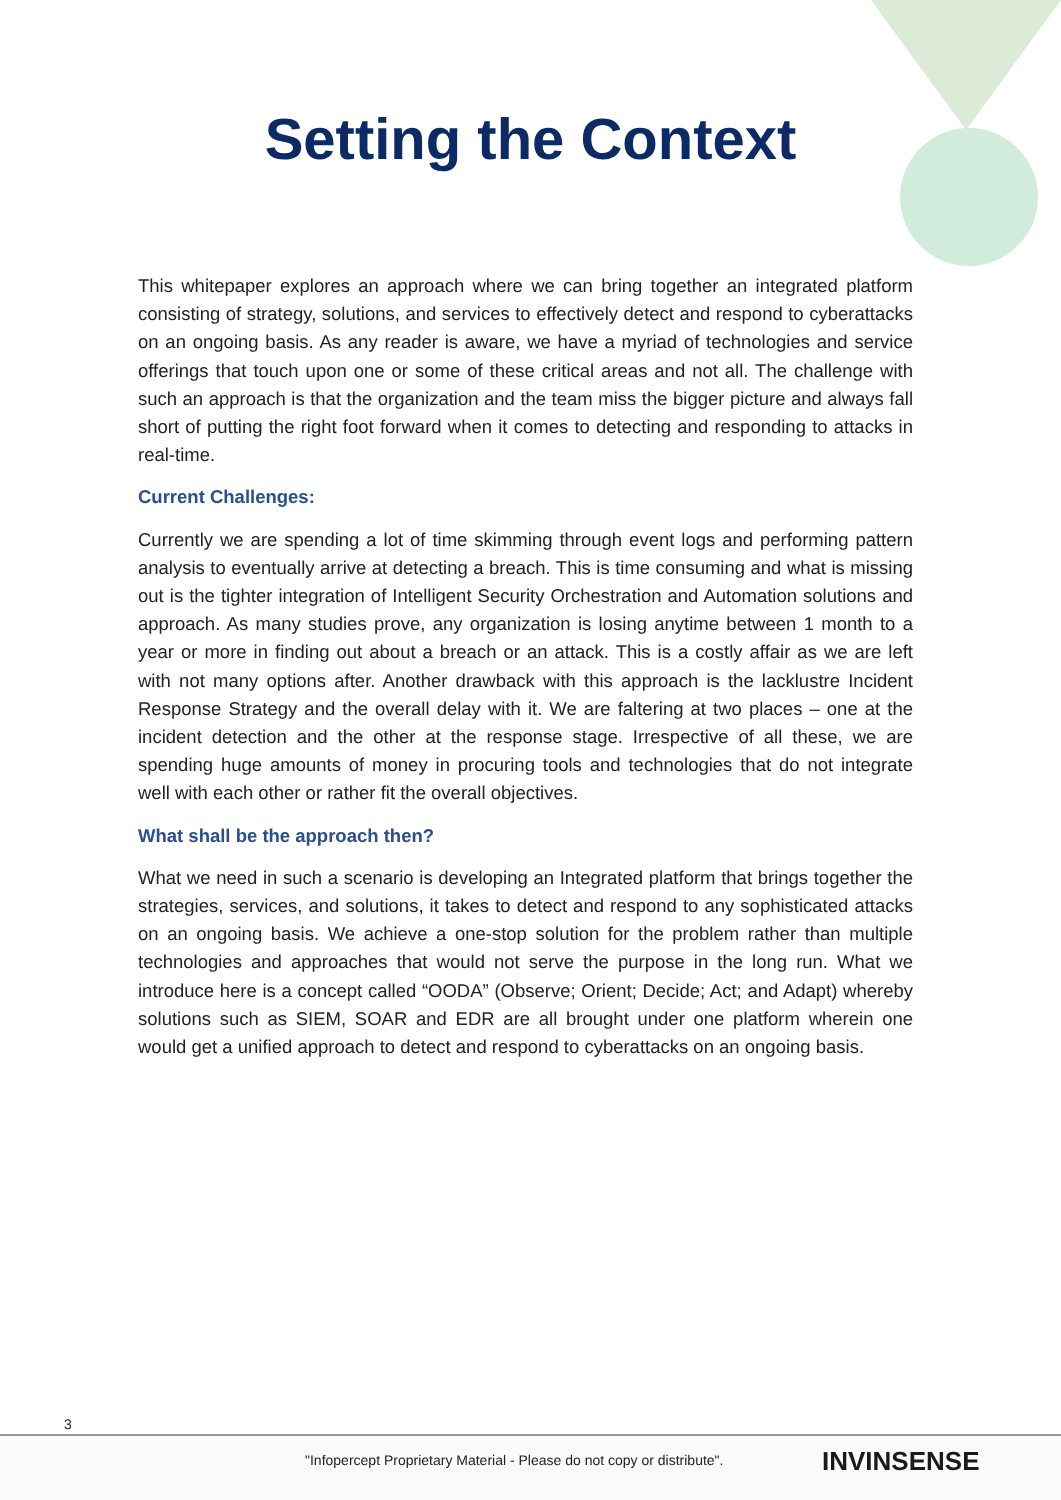Setting the Context
This whitepaper explores an approach where we can bring together an integrated platform consisting of strategy, solutions, and services to effectively detect and respond to cyberattacks on an ongoing basis. As any reader is aware, we have a myriad of technologies and service offerings that touch upon one or some of these critical areas and not all. The challenge with such an approach is that the organization and the team miss the bigger picture and always fall short of putting the right foot forward when it comes to detecting and responding to attacks in real-time.
Current Challenges:
Currently we are spending a lot of time skimming through event logs and performing pattern analysis to eventually arrive at detecting a breach. This is time consuming and what is missing out is the tighter integration of Intelligent Security Orchestration and Automation solutions and approach. As many studies prove, any organization is losing anytime between 1 month to a year or more in finding out about a breach or an attack. This is a costly affair as we are left with not many options after. Another drawback with this approach is the lacklustre Incident Response Strategy and the overall delay with it. We are faltering at two places – one at the incident detection and the other at the response stage. Irrespective of all these, we are spending huge amounts of money in procuring tools and technologies that do not integrate well with each other or rather fit the overall objectives.
What shall be the approach then?
What we need in such a scenario is developing an Integrated platform that brings together the strategies, services, and solutions, it takes to detect and respond to any sophisticated attacks on an ongoing basis. We achieve a one-stop solution for the problem rather than multiple technologies and approaches that would not serve the purpose in the long run. What we introduce here is a concept called “OODA” (Observe; Orient; Decide; Act; and Adapt) whereby solutions such as SIEM, SOAR and EDR are all brought under one platform wherein one would get a unified approach to detect and respond to cyberattacks on an ongoing basis.
3
"Infopercept Proprietary Material - Please do not copy or distribute". INVINSENSE